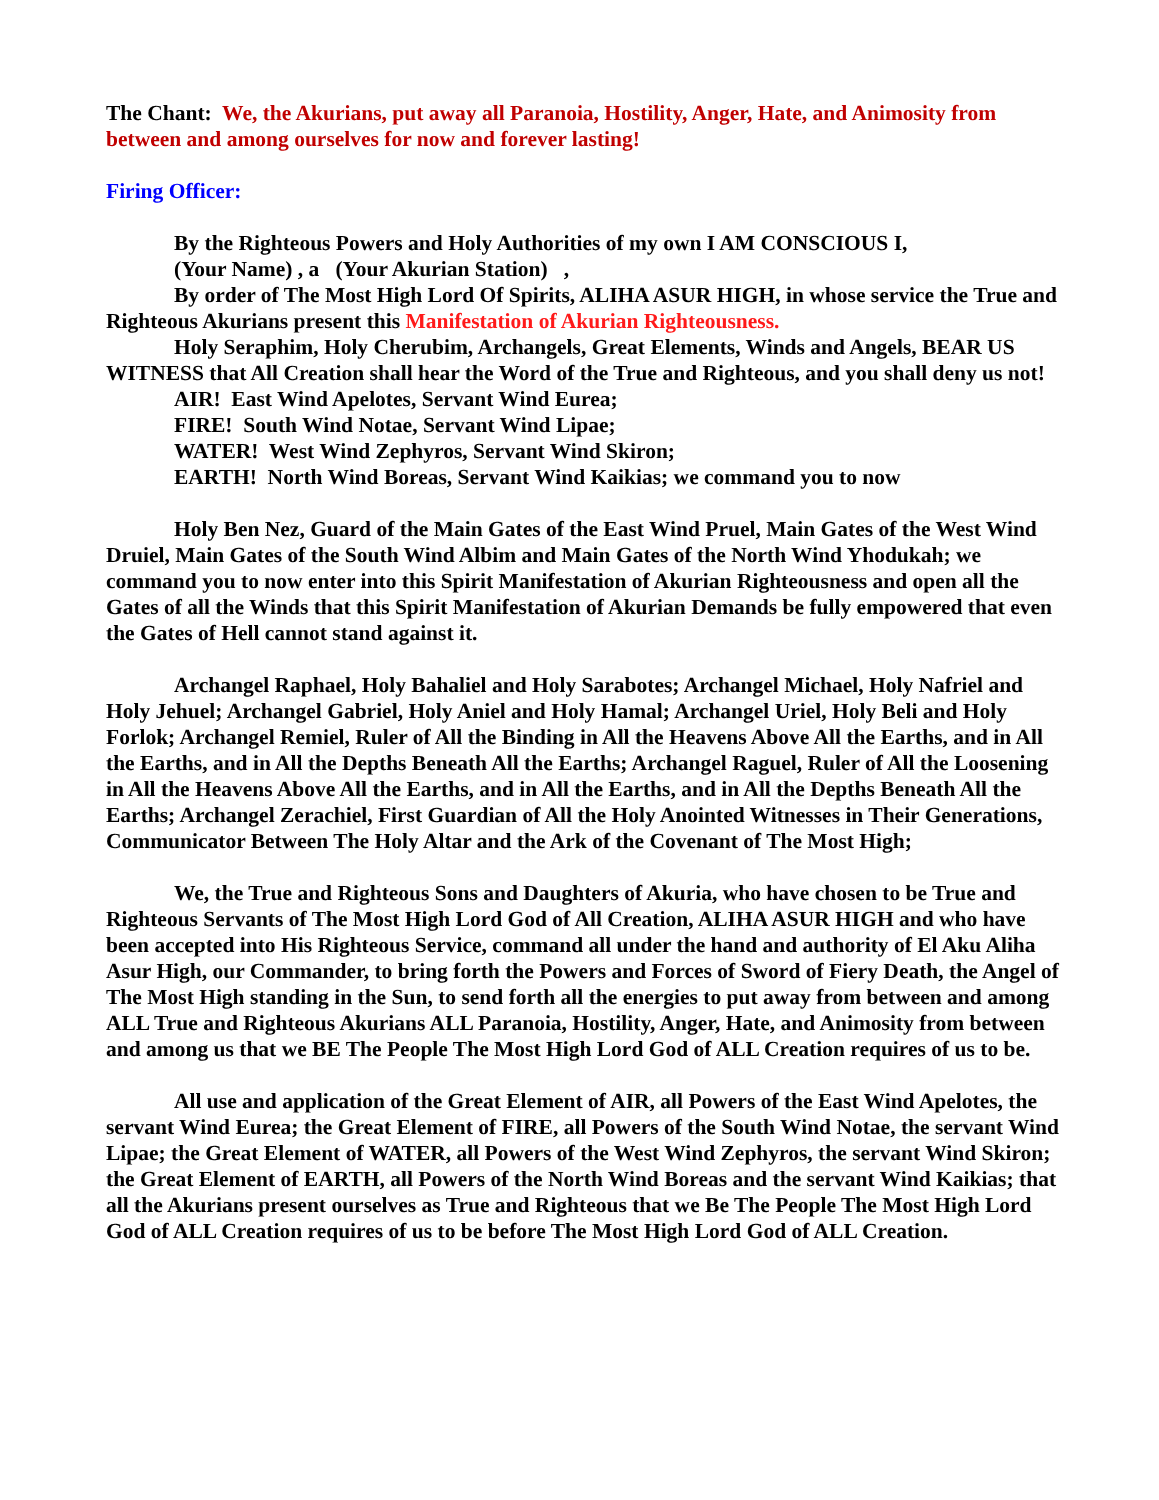The Chant: We, the Akurians, put away all Paranoia, Hostility, Anger, Hate, and Animosity from between and among ourselves for now and forever lasting!
Firing Officer:
By the Righteous Powers and Holy Authorities of my own I AM CONSCIOUS I,
(Your Name) , a (Your Akurian Station) ,
By order of The Most High Lord Of Spirits, ALIHA ASUR HIGH, in whose service the True and Righteous Akurians present this Manifestation of Akurian Righteousness.
Holy Seraphim, Holy Cherubim, Archangels, Great Elements, Winds and Angels, BEAR US WITNESS that All Creation shall hear the Word of the True and Righteous, and you shall deny us not!
AIR! East Wind Apelotes, Servant Wind Eurea;
FIRE! South Wind Notae, Servant Wind Lipae;
WATER! West Wind Zephyros, Servant Wind Skiron;
EARTH! North Wind Boreas, Servant Wind Kaikias; we command you to now
Holy Ben Nez, Guard of the Main Gates of the East Wind Pruel, Main Gates of the West Wind Druiel, Main Gates of the South Wind Albim and Main Gates of the North Wind Yhodukah; we command you to now enter into this Spirit Manifestation of Akurian Righteousness and open all the Gates of all the Winds that this Spirit Manifestation of Akurian Demands be fully empowered that even the Gates of Hell cannot stand against it.
Archangel Raphael, Holy Bahaliel and Holy Sarabotes; Archangel Michael, Holy Nafriel and Holy Jehuel; Archangel Gabriel, Holy Aniel and Holy Hamal; Archangel Uriel, Holy Beli and Holy Forlok; Archangel Remiel, Ruler of All the Binding in All the Heavens Above All the Earths, and in All the Earths, and in All the Depths Beneath All the Earths; Archangel Raguel, Ruler of All the Loosening in All the Heavens Above All the Earths, and in All the Earths, and in All the Depths Beneath All the Earths; Archangel Zerachiel, First Guardian of All the Holy Anointed Witnesses in Their Generations, Communicator Between The Holy Altar and the Ark of the Covenant of The Most High;
We, the True and Righteous Sons and Daughters of Akuria, who have chosen to be True and Righteous Servants of The Most High Lord God of All Creation, ALIHA ASUR HIGH and who have been accepted into His Righteous Service, command all under the hand and authority of El Aku Aliha Asur High, our Commander, to bring forth the Powers and Forces of Sword of Fiery Death, the Angel of The Most High standing in the Sun, to send forth all the energies to put away from between and among ALL True and Righteous Akurians ALL Paranoia, Hostility, Anger, Hate, and Animosity from between and among us that we BE The People The Most High Lord God of ALL Creation requires of us to be.
All use and application of the Great Element of AIR, all Powers of the East Wind Apelotes, the servant Wind Eurea; the Great Element of FIRE, all Powers of the South Wind Notae, the servant Wind Lipae; the Great Element of WATER, all Powers of the West Wind Zephyros, the servant Wind Skiron; the Great Element of EARTH, all Powers of the North Wind Boreas and the servant Wind Kaikias; that all the Akurians present ourselves as True and Righteous that we Be The People The Most High Lord God of ALL Creation requires of us to be before The Most High Lord God of ALL Creation.